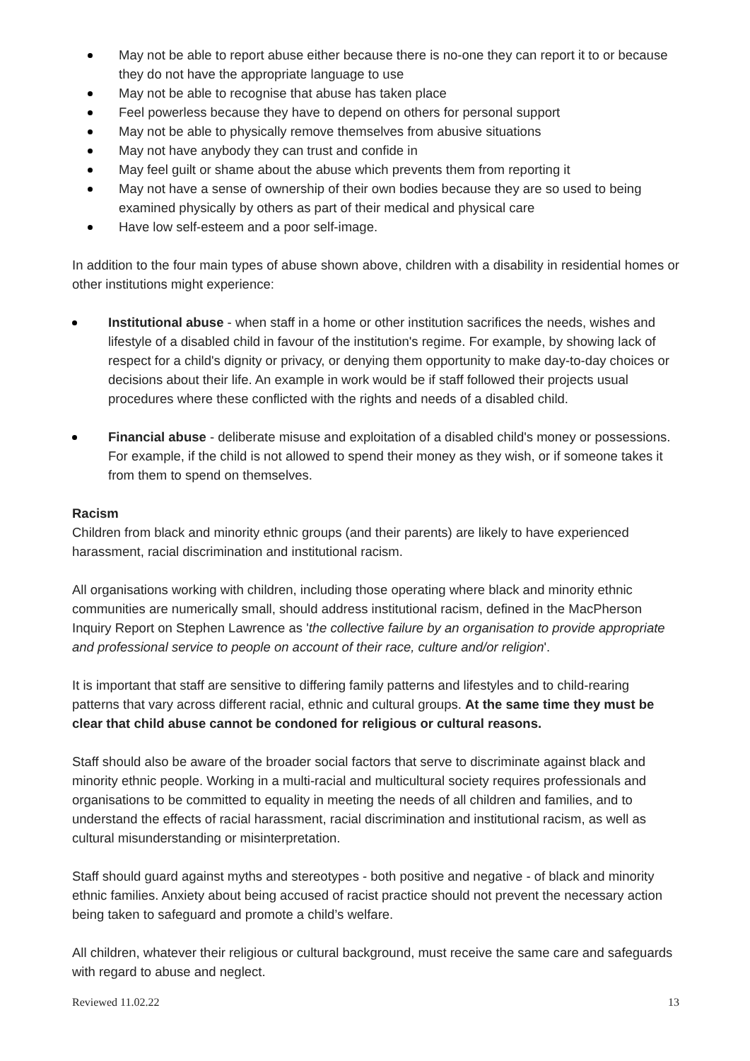May not be able to report abuse either because there is no-one they can report it to or because they do not have the appropriate language to use
May not be able to recognise that abuse has taken place
Feel powerless because they have to depend on others for personal support
May not be able to physically remove themselves from abusive situations
May not have anybody they can trust and confide in
May feel guilt or shame about the abuse which prevents them from reporting it
May not have a sense of ownership of their own bodies because they are so used to being examined physically by others as part of their medical and physical care
Have low self-esteem and a poor self-image.
In addition to the four main types of abuse shown above, children with a disability in residential homes or other institutions might experience:
Institutional abuse - when staff in a home or other institution sacrifices the needs, wishes and lifestyle of a disabled child in favour of the institution's regime. For example, by showing lack of respect for a child's dignity or privacy, or denying them opportunity to make day-to-day choices or decisions about their life. An example in work would be if staff followed their projects usual procedures where these conflicted with the rights and needs of a disabled child.
Financial abuse - deliberate misuse and exploitation of a disabled child's money or possessions. For example, if the child is not allowed to spend their money as they wish, or if someone takes it from them to spend on themselves.
Racism
Children from black and minority ethnic groups (and their parents) are likely to have experienced harassment, racial discrimination and institutional racism.
All organisations working with children, including those operating where black and minority ethnic communities are numerically small, should address institutional racism, defined in the MacPherson Inquiry Report on Stephen Lawrence as 'the collective failure by an organisation to provide appropriate and professional service to people on account of their race, culture and/or religion'.
It is important that staff are sensitive to differing family patterns and lifestyles and to child-rearing patterns that vary across different racial, ethnic and cultural groups. At the same time they must be clear that child abuse cannot be condoned for religious or cultural reasons.
Staff should also be aware of the broader social factors that serve to discriminate against black and minority ethnic people. Working in a multi-racial and multicultural society requires professionals and organisations to be committed to equality in meeting the needs of all children and families, and to understand the effects of racial harassment, racial discrimination and institutional racism, as well as cultural misunderstanding or misinterpretation.
Staff should guard against myths and stereotypes - both positive and negative - of black and minority ethnic families. Anxiety about being accused of racist practice should not prevent the necessary action being taken to safeguard and promote a child’s welfare.
All children, whatever their religious or cultural background, must receive the same care and safeguards with regard to abuse and neglect.
Reviewed 11.02.22 13